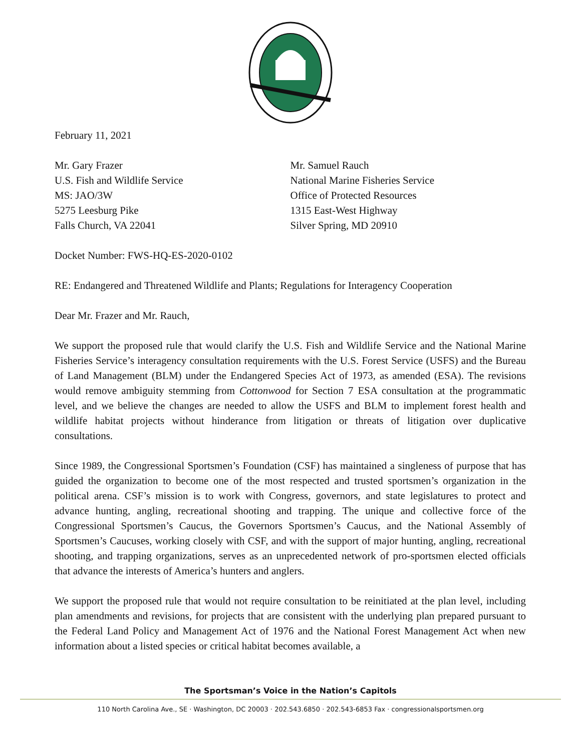February 11, 2021
Mr. Gary Frazer
U.S. Fish and Wildlife Service
MS: JAO/3W
5275 Leesburg Pike
Falls Church, VA 22041
Mr. Samuel Rauch
National Marine Fisheries Service
Office of Protected Resources
1315 East-West Highway
Silver Spring, MD 20910
Docket Number: FWS-HQ-ES-2020-0102
RE: Endangered and Threatened Wildlife and Plants; Regulations for Interagency Cooperation
Dear Mr. Frazer and Mr. Rauch,
We support the proposed rule that would clarify the U.S. Fish and Wildlife Service and the National Marine Fisheries Service’s interagency consultation requirements with the U.S. Forest Service (USFS) and the Bureau of Land Management (BLM) under the Endangered Species Act of 1973, as amended (ESA). The revisions would remove ambiguity stemming from Cottonwood for Section 7 ESA consultation at the programmatic level, and we believe the changes are needed to allow the USFS and BLM to implement forest health and wildlife habitat projects without hinderance from litigation or threats of litigation over duplicative consultations.
Since 1989, the Congressional Sportsmen’s Foundation (CSF) has maintained a singleness of purpose that has guided the organization to become one of the most respected and trusted sportsmen’s organization in the political arena. CSF’s mission is to work with Congress, governors, and state legislatures to protect and advance hunting, angling, recreational shooting and trapping. The unique and collective force of the Congressional Sportsmen’s Caucus, the Governors Sportsmen’s Caucus, and the National Assembly of Sportsmen’s Caucuses, working closely with CSF, and with the support of major hunting, angling, recreational shooting, and trapping organizations, serves as an unprecedented network of pro-sportsmen elected officials that advance the interests of America’s hunters and anglers.
We support the proposed rule that would not require consultation to be reinitiated at the plan level, including plan amendments and revisions, for projects that are consistent with the underlying plan prepared pursuant to the Federal Land Policy and Management Act of 1976 and the National Forest Management Act when new information about a listed species or critical habitat becomes available, a
The Sportsman’s Voice in the Nation’s Capitols
110 North Carolina Ave., SE · Washington, DC 20003 · 202.543.6850 · 202.543-6853 Fax · congressionalsportsmen.org